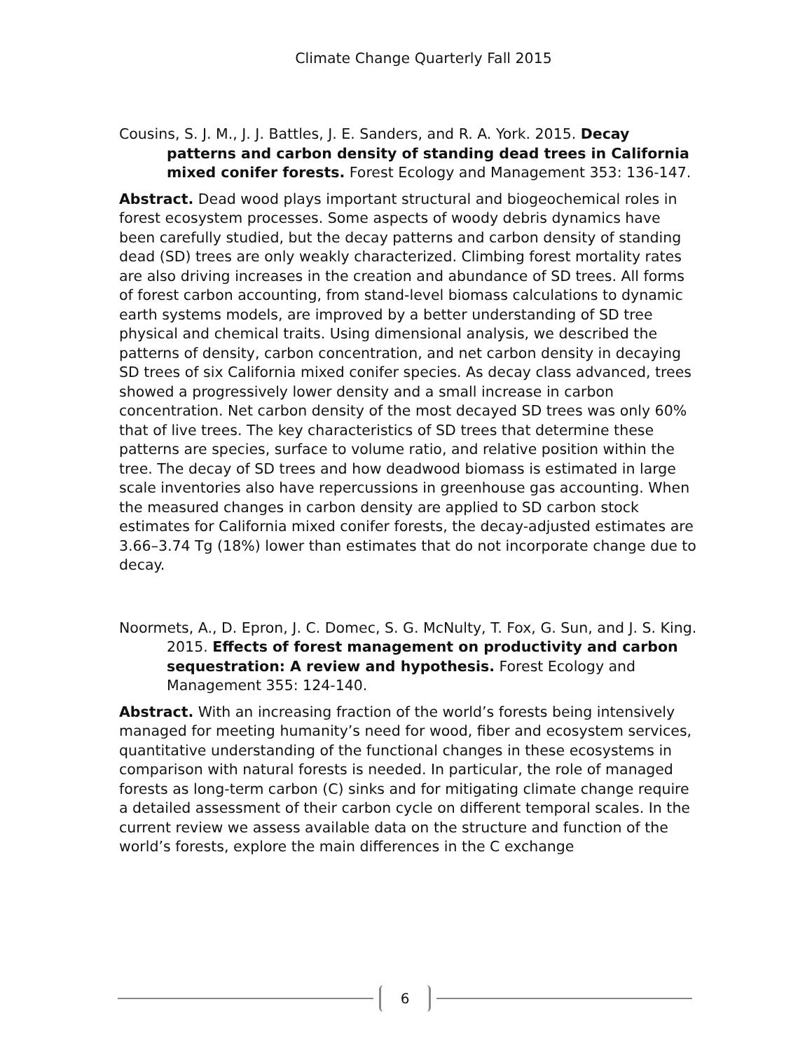Climate Change Quarterly Fall 2015
Cousins, S. J. M., J. J. Battles, J. E. Sanders, and R. A. York. 2015. Decay patterns and carbon density of standing dead trees in California mixed conifer forests. Forest Ecology and Management 353: 136-147.
Abstract. Dead wood plays important structural and biogeochemical roles in forest ecosystem processes. Some aspects of woody debris dynamics have been carefully studied, but the decay patterns and carbon density of standing dead (SD) trees are only weakly characterized. Climbing forest mortality rates are also driving increases in the creation and abundance of SD trees. All forms of forest carbon accounting, from stand-level biomass calculations to dynamic earth systems models, are improved by a better understanding of SD tree physical and chemical traits. Using dimensional analysis, we described the patterns of density, carbon concentration, and net carbon density in decaying SD trees of six California mixed conifer species. As decay class advanced, trees showed a progressively lower density and a small increase in carbon concentration. Net carbon density of the most decayed SD trees was only 60% that of live trees. The key characteristics of SD trees that determine these patterns are species, surface to volume ratio, and relative position within the tree. The decay of SD trees and how deadwood biomass is estimated in large scale inventories also have repercussions in greenhouse gas accounting. When the measured changes in carbon density are applied to SD carbon stock estimates for California mixed conifer forests, the decay-adjusted estimates are 3.66–3.74 Tg (18%) lower than estimates that do not incorporate change due to decay.
Noormets, A., D. Epron, J. C. Domec, S. G. McNulty, T. Fox, G. Sun, and J. S. King. 2015. Effects of forest management on productivity and carbon sequestration: A review and hypothesis. Forest Ecology and Management 355: 124-140.
Abstract. With an increasing fraction of the world’s forests being intensively managed for meeting humanity’s need for wood, fiber and ecosystem services, quantitative understanding of the functional changes in these ecosystems in comparison with natural forests is needed. In particular, the role of managed forests as long-term carbon (C) sinks and for mitigating climate change require a detailed assessment of their carbon cycle on different temporal scales. In the current review we assess available data on the structure and function of the world’s forests, explore the main differences in the C exchange
6